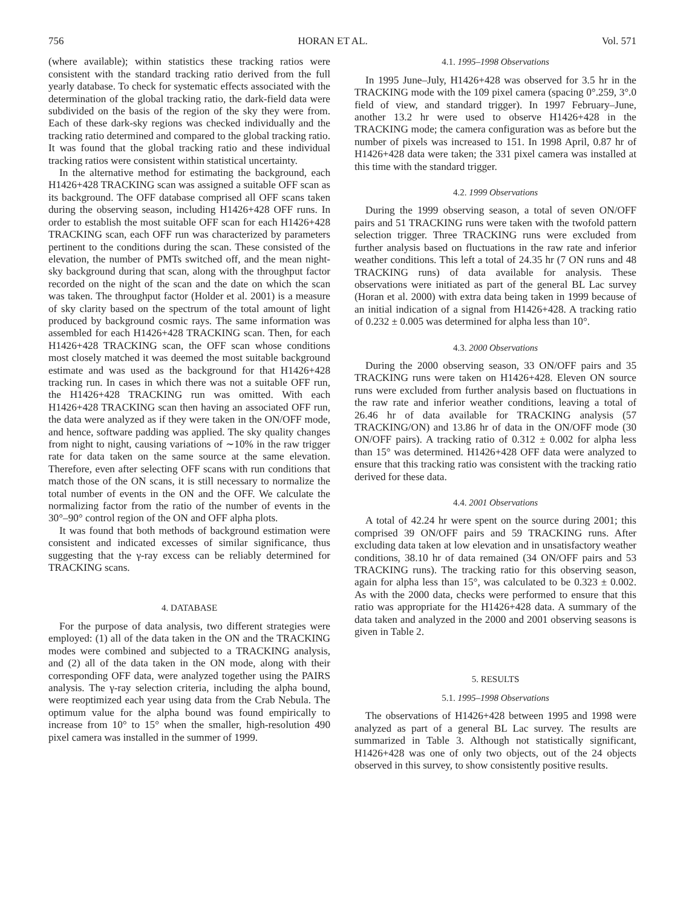756 HORAN ET AL. Vol. 571
(where available); within statistics these tracking ratios were consistent with the standard tracking ratio derived from the full yearly database. To check for systematic effects associated with the determination of the global tracking ratio, the dark-field data were subdivided on the basis of the region of the sky they were from. Each of these dark-sky regions was checked individually and the tracking ratio determined and compared to the global tracking ratio. It was found that the global tracking ratio and these individual tracking ratios were consistent within statistical uncertainty.
In the alternative method for estimating the background, each H1426+428 TRACKING scan was assigned a suitable OFF scan as its background. The OFF database comprised all OFF scans taken during the observing season, including H1426+428 OFF runs. In order to establish the most suitable OFF scan for each H1426+428 TRACKING scan, each OFF run was characterized by parameters pertinent to the conditions during the scan. These consisted of the elevation, the number of PMTs switched off, and the mean night-sky background during that scan, along with the throughput factor recorded on the night of the scan and the date on which the scan was taken. The throughput factor (Holder et al. 2001) is a measure of sky clarity based on the spectrum of the total amount of light produced by background cosmic rays. The same information was assembled for each H1426+428 TRACKING scan. Then, for each H1426+428 TRACKING scan, the OFF scan whose conditions most closely matched it was deemed the most suitable background estimate and was used as the background for that H1426+428 tracking run. In cases in which there was not a suitable OFF run, the H1426+428 TRACKING run was omitted. With each H1426+428 TRACKING scan then having an associated OFF run, the data were analyzed as if they were taken in the ON/OFF mode, and hence, software padding was applied. The sky quality changes from night to night, causing variations of ∼10% in the raw trigger rate for data taken on the same source at the same elevation. Therefore, even after selecting OFF scans with run conditions that match those of the ON scans, it is still necessary to normalize the total number of events in the ON and the OFF. We calculate the normalizing factor from the ratio of the number of events in the 30°–90° control region of the ON and OFF alpha plots.
It was found that both methods of background estimation were consistent and indicated excesses of similar significance, thus suggesting that the γ-ray excess can be reliably determined for TRACKING scans.
4. DATABASE
For the purpose of data analysis, two different strategies were employed: (1) all of the data taken in the ON and the TRACKING modes were combined and subjected to a TRACKING analysis, and (2) all of the data taken in the ON mode, along with their corresponding OFF data, were analyzed together using the PAIRS analysis. The γ-ray selection criteria, including the alpha bound, were reoptimized each year using data from the Crab Nebula. The optimum value for the alpha bound was found empirically to increase from 10° to 15° when the smaller, high-resolution 490 pixel camera was installed in the summer of 1999.
4.1. 1995–1998 Observations
In 1995 June–July, H1426+428 was observed for 3.5 hr in the TRACKING mode with the 109 pixel camera (spacing 0°.259, 3°.0 field of view, and standard trigger). In 1997 February–June, another 13.2 hr were used to observe H1426+428 in the TRACKING mode; the camera configuration was as before but the number of pixels was increased to 151. In 1998 April, 0.87 hr of H1426+428 data were taken; the 331 pixel camera was installed at this time with the standard trigger.
4.2. 1999 Observations
During the 1999 observing season, a total of seven ON/OFF pairs and 51 TRACKING runs were taken with the twofold pattern selection trigger. Three TRACKING runs were excluded from further analysis based on fluctuations in the raw rate and inferior weather conditions. This left a total of 24.35 hr (7 ON runs and 48 TRACKING runs) of data available for analysis. These observations were initiated as part of the general BL Lac survey (Horan et al. 2000) with extra data being taken in 1999 because of an initial indication of a signal from H1426+428. A tracking ratio of 0.232 ± 0.005 was determined for alpha less than 10°.
4.3. 2000 Observations
During the 2000 observing season, 33 ON/OFF pairs and 35 TRACKING runs were taken on H1426+428. Eleven ON source runs were excluded from further analysis based on fluctuations in the raw rate and inferior weather conditions, leaving a total of 26.46 hr of data available for TRACKING analysis (57 TRACKING/ON) and 13.86 hr of data in the ON/OFF mode (30 ON/OFF pairs). A tracking ratio of 0.312 ± 0.002 for alpha less than 15° was determined. H1426+428 OFF data were analyzed to ensure that this tracking ratio was consistent with the tracking ratio derived for these data.
4.4. 2001 Observations
A total of 42.24 hr were spent on the source during 2001; this comprised 39 ON/OFF pairs and 59 TRACKING runs. After excluding data taken at low elevation and in unsatisfactory weather conditions, 38.10 hr of data remained (34 ON/OFF pairs and 53 TRACKING runs). The tracking ratio for this observing season, again for alpha less than 15°, was calculated to be 0.323 ± 0.002. As with the 2000 data, checks were performed to ensure that this ratio was appropriate for the H1426+428 data. A summary of the data taken and analyzed in the 2000 and 2001 observing seasons is given in Table 2.
5. RESULTS
5.1. 1995–1998 Observations
The observations of H1426+428 between 1995 and 1998 were analyzed as part of a general BL Lac survey. The results are summarized in Table 3. Although not statistically significant, H1426+428 was one of only two objects, out of the 24 objects observed in this survey, to show consistently positive results.